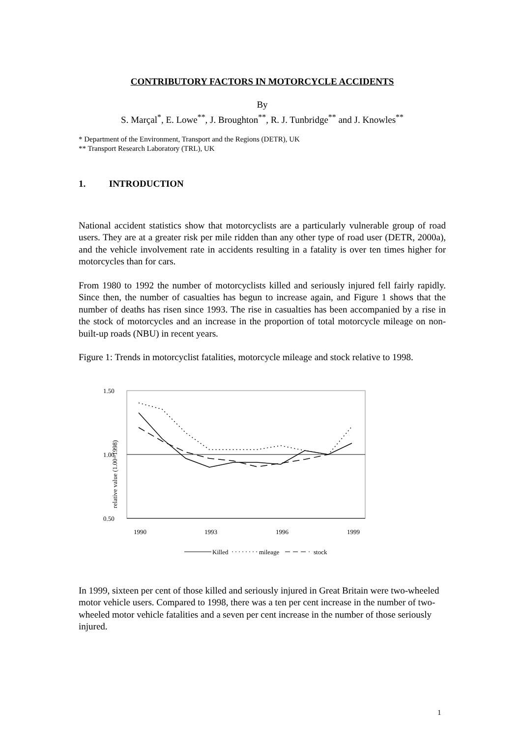CONTRIBUTORY FACTORS IN MOTORCYCLE ACCIDENTS
By
S. Marçal<sup>*</sup>, E. Lowe<sup>**</sup>, J. Broughton<sup>**</sup>, R. J. Tunbridge<sup>**</sup> and J. Knowles<sup>**</sup>
* Department of the Environment, Transport and the Regions (DETR), UK
** Transport Research Laboratory (TRL), UK
1. INTRODUCTION
National accident statistics show that motorcyclists are a particularly vulnerable group of road users. They are at a greater risk per mile ridden than any other type of road user (DETR, 2000a), and the vehicle involvement rate in accidents resulting in a fatality is over ten times higher for motorcycles than for cars.
From 1980 to 1992 the number of motorcyclists killed and seriously injured fell fairly rapidly. Since then, the number of casualties has begun to increase again, and Figure 1 shows that the number of deaths has risen since 1993. The rise in casualties has been accompanied by a rise in the stock of motorcycles and an increase in the proportion of total motorcycle mileage on non-built-up roads (NBU) in recent years.
Figure 1: Trends in motorcyclist fatalities, motorcycle mileage and stock relative to 1998.
1.50
1.00
0.50
relative value (1.00=1998)
1990
1993
1996
1999
Killed
mileage
stock
In 1999, sixteen per cent of those killed and seriously injured in Great Britain were two-wheeled motor vehicle users. Compared to 1998, there was a ten per cent increase in the number of two-wheeled motor vehicle fatalities and a seven per cent increase in the number of those seriously injured.
1